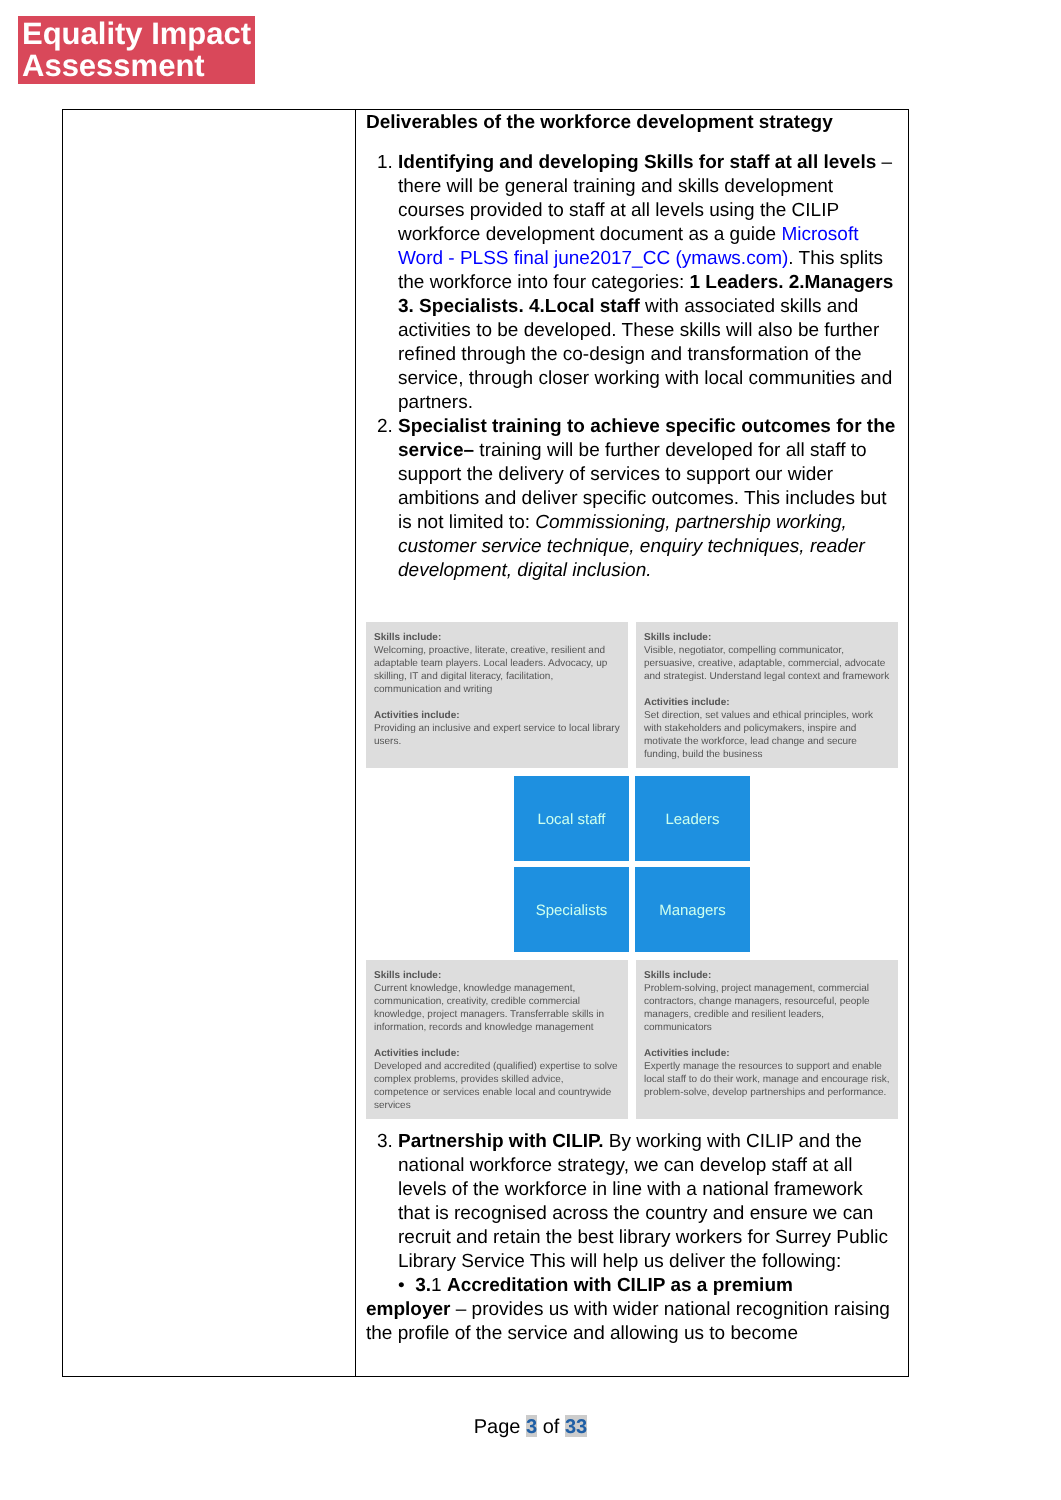Equality Impact
Assessment
| | Deliverables of the workforce development strategy 1. Identifying and developing Skills for staff at all levels –there will be general training and skills development courses provided to staff at all levels using the CILIP workforce development document as a guide Microsoft Word - PLSS final june2017_CC (ymaws.com) . This splits the workforce into four categories: 1 Leaders. 2.Managers 3. Specialists. 4.Local staff with associated skills and activities to be developed. These skills will also be further refined through the co-design and transformation of the service, through closer working with local communities and partners. 2. Specialist training to achieve specific outcomes for the service– training will be further developed for all staff to support the delivery of services to support our wider ambitions and deliver specific outcomes. This includes but is not limited to: Commissioning, partnership working, customer service technique, enquiry techniques, reader development, digital inclusion. Skills include: Welcoming, proactive, literate, creative, resilient and adaptable team players. Local leaders. Advocacy, up skilling, IT and digital literacy, facilitation, communication and writing Activities include: Providing an inclusive and expert service to local library users. Skills include: Visible, negotiator, compelling communicator, persuasive, creative, adaptable, commercial, advocate and strategist. Understand legal context and framework Activities include: Set direction, set values and ethical principles, work with stakeholders and policymakers, inspire and motivate the workforce, lead change and secure funding, build the business Local staff Leaders Specialists Managers Skills include: Current knowledge, knowledge management, communication, creativity, credible commercial knowledge, project managers. Transferrable skills in information, records and knowledge management Activities include: Developed and accredited (qualified) expertise to solve complex problems, provides skilled advice, competence or services enable local and countrywide services Skills include: Problem-solving, project management, commercial contractors, change managers, resourceful, people managers, credible and resilient leaders, communicators Activities include: Expertly manage the resources to support and enable local staff to do their work, manage and encourage risk, problem-solve, develop partnerships and performance. 3. Partnership with CILIP. By working with CILIP and the national workforce strategy, we can develop staff at all levels of the workforce in line with a national framework that is recognised across the country and ensure we can recruit and retain the best library workers for Surrey Public Library Service This will help us deliver the following: • 3. 1 Accreditation with CILIP as a premium employer – provides us with wider national recognition raising the profile of the service and allowing us to become |
Page 3 of 33